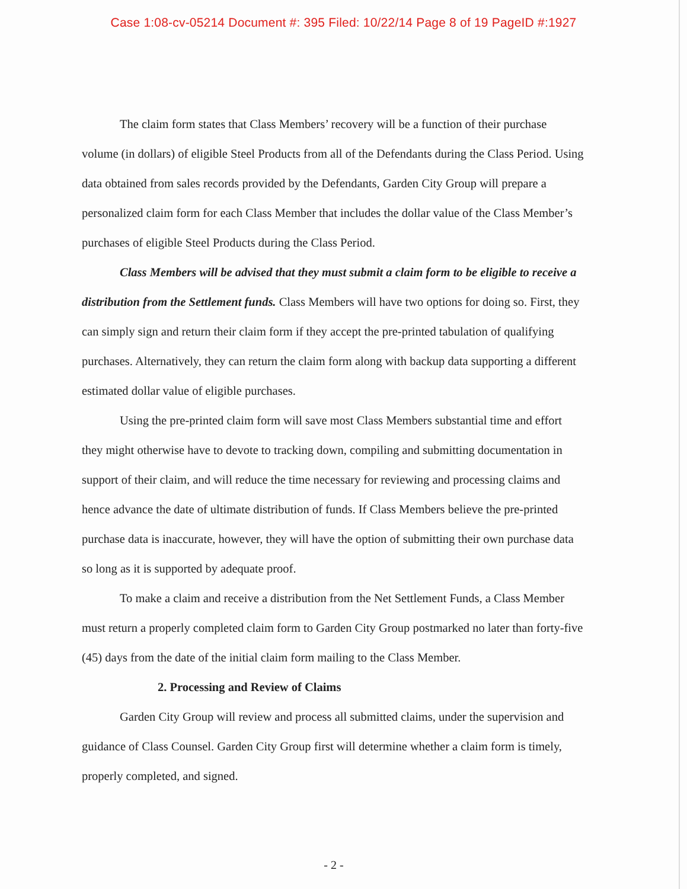Case 1:08-cv-05214 Document #: 395 Filed: 10/22/14 Page 8 of 19 PageID #:1927
The claim form states that Class Members’ recovery will be a function of their purchase volume (in dollars) of eligible Steel Products from all of the Defendants during the Class Period. Using data obtained from sales records provided by the Defendants, Garden City Group will prepare a personalized claim form for each Class Member that includes the dollar value of the Class Member’s purchases of eligible Steel Products during the Class Period.
Class Members will be advised that they must submit a claim form to be eligible to receive a distribution from the Settlement funds. Class Members will have two options for doing so. First, they can simply sign and return their claim form if they accept the pre-printed tabulation of qualifying purchases. Alternatively, they can return the claim form along with backup data supporting a different estimated dollar value of eligible purchases.
Using the pre-printed claim form will save most Class Members substantial time and effort they might otherwise have to devote to tracking down, compiling and submitting documentation in support of their claim, and will reduce the time necessary for reviewing and processing claims and hence advance the date of ultimate distribution of funds. If Class Members believe the pre-printed purchase data is inaccurate, however, they will have the option of submitting their own purchase data so long as it is supported by adequate proof.
To make a claim and receive a distribution from the Net Settlement Funds, a Class Member must return a properly completed claim form to Garden City Group postmarked no later than forty-five (45) days from the date of the initial claim form mailing to the Class Member.
2. Processing and Review of Claims
Garden City Group will review and process all submitted claims, under the supervision and guidance of Class Counsel. Garden City Group first will determine whether a claim form is timely, properly completed, and signed.
- 2 -